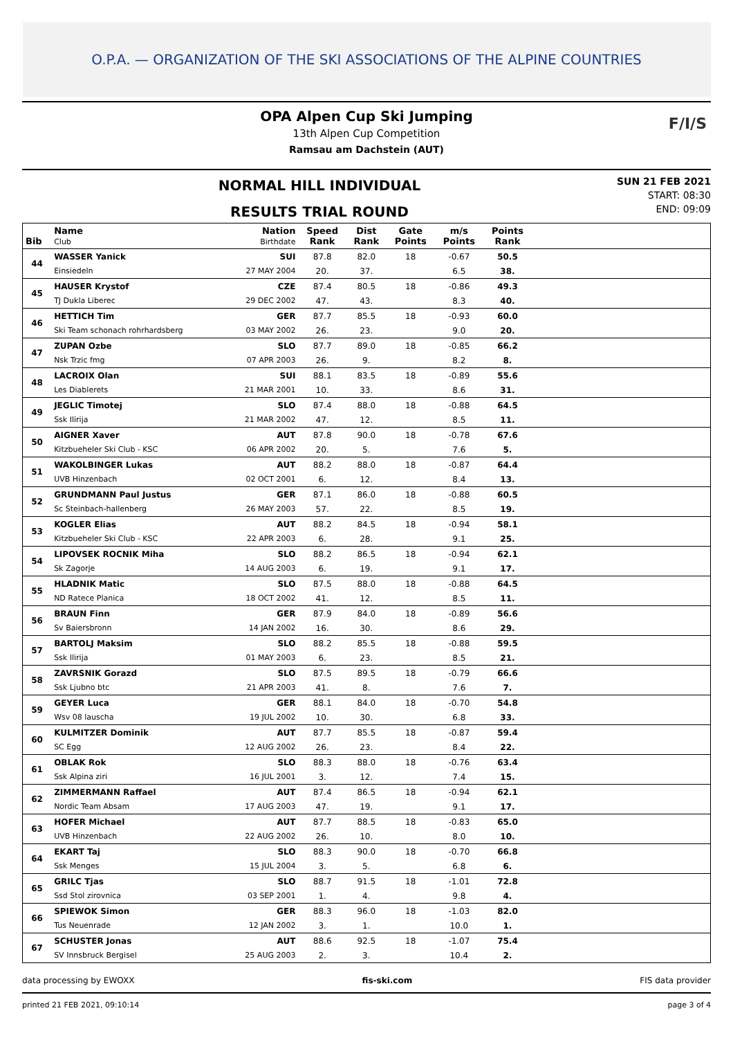O.P.A. — ORGANIZATION OF THE SKI ASSOCIATIONS OF THE ALPINE COUNTRIES
OPA Alpen Cup Ski Jumping
13th Alpen Cup Competition
Ramsau am Dachstein (AUT)
F/I/S
NORMAL HILL INDIVIDUAL
RESULTS TRIAL ROUND
SUN 21 FEB 2021
START: 08:30
END: 09:09
| Bib | Name Club | Nation Birthdate | Speed Rank | Dist Rank | Gate Points | m/s Points | Points Rank | |
| --- | --- | --- | --- | --- | --- | --- | --- | --- |
| 44 | WASSER Yanick | SUI | 87.8 | 82.0 | 18 | -0.67 | 50.5 | |
| | Einsiedeln | 27 MAY 2004 | 20. | 37. | | 6.5 | 38. | |
| 45 | HAUSER Krystof | CZE | 87.4 | 80.5 | 18 | -0.86 | 49.3 | |
| | TJ Dukla Liberec | 29 DEC 2002 | 47. | 43. | | 8.3 | 40. | |
| 46 | HETTICH Tim | GER | 87.7 | 85.5 | 18 | -0.93 | 60.0 | |
| | Ski Team schonach rohrhardsberg | 03 MAY 2002 | 26. | 23. | | 9.0 | 20. | |
| 47 | ZUPAN Ozbe | SLO | 87.7 | 89.0 | 18 | -0.85 | 66.2 | |
| | Nsk Trzic fmg | 07 APR 2003 | 26. | 9. | | 8.2 | 8. | |
| 48 | LACROIX Olan | SUI | 88.1 | 83.5 | 18 | -0.89 | 55.6 | |
| | Les Diablerets | 21 MAR 2001 | 10. | 33. | | 8.6 | 31. | |
| 49 | JEGLIC Timotej | SLO | 87.4 | 88.0 | 18 | -0.88 | 64.5 | |
| | Ssk Ilirija | 21 MAR 2002 | 47. | 12. | | 8.5 | 11. | |
| 50 | AIGNER Xaver | AUT | 87.8 | 90.0 | 18 | -0.78 | 67.6 | |
| | Kitzbueheler Ski Club - KSC | 06 APR 2002 | 20. | 5. | | 7.6 | 5. | |
| 51 | WAKOLBINGER Lukas | AUT | 88.2 | 88.0 | 18 | -0.87 | 64.4 | |
| | UVB Hinzenbach | 02 OCT 2001 | 6. | 12. | | 8.4 | 13. | |
| 52 | GRUNDMANN Paul Justus | GER | 87.1 | 86.0 | 18 | -0.88 | 60.5 | |
| | Sc Steinbach-hallenberg | 26 MAY 2003 | 57. | 22. | | 8.5 | 19. | |
| 53 | KOGLER Elias | AUT | 88.2 | 84.5 | 18 | -0.94 | 58.1 | |
| | Kitzbueheler Ski Club - KSC | 22 APR 2003 | 6. | 28. | | 9.1 | 25. | |
| 54 | LIPOVSEK ROCNIK Miha | SLO | 88.2 | 86.5 | 18 | -0.94 | 62.1 | |
| | Sk Zagorje | 14 AUG 2003 | 6. | 19. | | 9.1 | 17. | |
| 55 | HLADNIK Matic | SLO | 87.5 | 88.0 | 18 | -0.88 | 64.5 | |
| | ND Ratece Planica | 18 OCT 2002 | 41. | 12. | | 8.5 | 11. | |
| 56 | BRAUN Finn | GER | 87.9 | 84.0 | 18 | -0.89 | 56.6 | |
| | Sv Baiersbronn | 14 JAN 2002 | 16. | 30. | | 8.6 | 29. | |
| 57 | BARTOLJ Maksim | SLO | 88.2 | 85.5 | 18 | -0.88 | 59.5 | |
| | Ssk Ilirija | 01 MAY 2003 | 6. | 23. | | 8.5 | 21. | |
| 58 | ZAVRSNIK Gorazd | SLO | 87.5 | 89.5 | 18 | -0.79 | 66.6 | |
| | Ssk Ljubno btc | 21 APR 2003 | 41. | 8. | | 7.6 | 7. | |
| 59 | GEYER Luca | GER | 88.1 | 84.0 | 18 | -0.70 | 54.8 | |
| | Wsv 08 lauscha | 19 JUL 2002 | 10. | 30. | | 6.8 | 33. | |
| 60 | KULMITZER Dominik | AUT | 87.7 | 85.5 | 18 | -0.87 | 59.4 | |
| | SC Egg | 12 AUG 2002 | 26. | 23. | | 8.4 | 22. | |
| 61 | OBLAK Rok | SLO | 88.3 | 88.0 | 18 | -0.76 | 63.4 | |
| | Ssk Alpina ziri | 16 JUL 2001 | 3. | 12. | | 7.4 | 15. | |
| 62 | ZIMMERMANN Raffael | AUT | 87.4 | 86.5 | 18 | -0.94 | 62.1 | |
| | Nordic Team Absam | 17 AUG 2003 | 47. | 19. | | 9.1 | 17. | |
| 63 | HOFER Michael | AUT | 87.7 | 88.5 | 18 | -0.83 | 65.0 | |
| | UVB Hinzenbach | 22 AUG 2002 | 26. | 10. | | 8.0 | 10. | |
| 64 | EKART Taj | SLO | 88.3 | 90.0 | 18 | -0.70 | 66.8 | |
| | Ssk Menges | 15 JUL 2004 | 3. | 5. | | 6.8 | 6. | |
| 65 | GRILC Tjas | SLO | 88.7 | 91.5 | 18 | -1.01 | 72.8 | |
| | Ssd Stol zirovnica | 03 SEP 2001 | 1. | 4. | | 9.8 | 4. | |
| 66 | SPIEWOK Simon | GER | 88.3 | 96.0 | 18 | -1.03 | 82.0 | |
| | Tus Neuenrade | 12 JAN 2002 | 3. | 1. | | 10.0 | 1. | |
| 67 | SCHUSTER Jonas | AUT | 88.6 | 92.5 | 18 | -1.07 | 75.4 | |
| | SV Innsbruck Bergisel | 25 AUG 2003 | 2. | 3. | | 10.4 | 2. | |
data processing by EWOXX fis-ski.com FIS data provider
printed 21 FEB 2021, 09:10:14 page 3 of 4